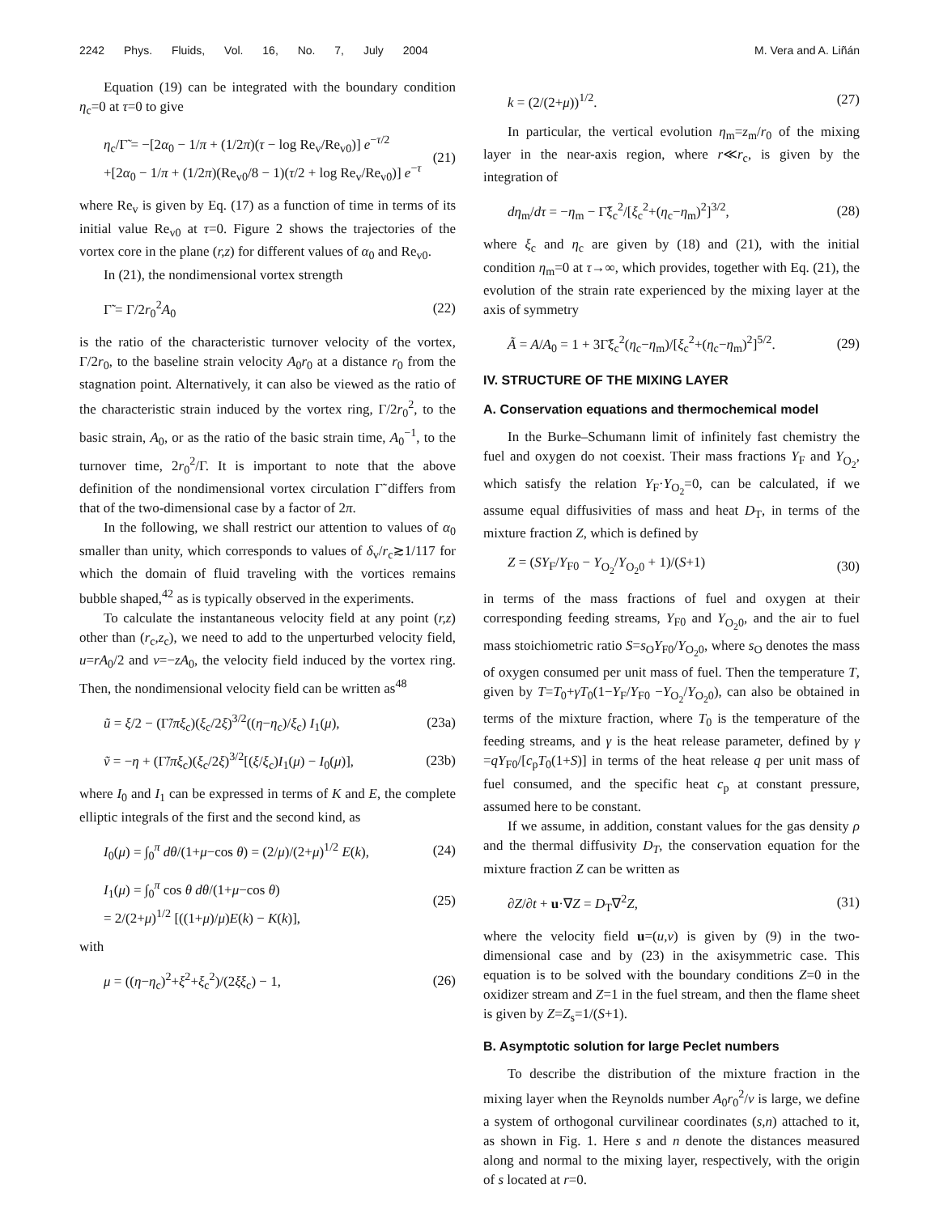2242 Phys. Fluids, Vol. 16, No. 7, July 2004 M. Vera and A. Liñán
Equation (19) can be integrated with the boundary condition η<sub>c</sub>=0 at τ=0 to give
η<sub>c</sub>/Γ̃ = −[2α<sub>0</sub> − 1/π + (1/2π)(τ − log Re<sub>v</sub>/Re<sub>v0</sub>)] e<sup>−τ/2</sup>
+[2α<sub>0</sub> − 1/π + (1/2π)(Re<sub>v0</sub>/8 − 1)(τ/2 + log Re<sub>v</sub>/Re<sub>v0</sub>)] e<sup>−τ</sup> (21)
where Re<sub>v</sub> is given by Eq. (17) as a function of time in terms of its initial value Re<sub>v0</sub> at τ=0. Figure 2 shows the trajectories of the vortex core in the plane (r,z) for different values of α<sub>0</sub> and Re<sub>v0</sub>.
In (21), the nondimensional vortex strength
Γ̃ = Γ/2r<sub>0</sub><sup>2</sup>A<sub>0</sub> (22)
is the ratio of the characteristic turnover velocity of the vortex, Γ/2r<sub>0</sub>, to the baseline strain velocity A<sub>0</sub>r<sub>0</sub> at a distance r<sub>0</sub> from the stagnation point. Alternatively, it can also be viewed as the ratio of the characteristic strain induced by the vortex ring, Γ/2r<sub>0</sub><sup>2</sup>, to the basic strain, A<sub>0</sub>, or as the ratio of the basic strain time, A<sub>0</sub><sup>−1</sup>, to the turnover time, 2r<sub>0</sub><sup>2</sup>/Γ. It is important to note that the above definition of the nondimensional vortex circulation Γ̃ differs from that of the two-dimensional case by a factor of 2π.
In the following, we shall restrict our attention to values of α<sub>0</sub> smaller than unity, which corresponds to values of δ<sub>v</sub>/r<sub>c</sub>≳1/117 for which the domain of fluid traveling with the vortices remains bubble shaped,<sup>42</sup> as is typically observed in the experiments.
To calculate the instantaneous velocity field at any point (r,z) other than (r<sub>c</sub>,z<sub>c</sub>), we need to add to the unperturbed velocity field, u=rA<sub>0</sub>/2 and v=−zA<sub>0</sub>, the velocity field induced by the vortex ring. Then, the nondimensional velocity field can be written as<sup>48</sup>
ũ = ξ/2 − (Γ̃/πξ<sub>c</sub>)(ξ<sub>c</sub>/2ξ)<sup>3/2</sup>((η−η<sub>c</sub>)/ξ<sub>c</sub>) I<sub>1</sub>(μ), (23a)
ṽ = −η + (Γ̃/πξ<sub>c</sub>)(ξ<sub>c</sub>/2ξ)<sup>3/2</sup>[(ξ/ξ<sub>c</sub>)I<sub>1</sub>(μ) − I<sub>0</sub>(μ)], (23b)
where I<sub>0</sub> and I<sub>1</sub> can be expressed in terms of K and E, the complete elliptic integrals of the first and the second kind, as
I<sub>0</sub>(μ) = ∫<sub>0</sub><sup>π</sup> dθ/(1+μ−cos θ) = (2/μ)/(2+μ)<sup>1/2</sup> E(k), (24)
I<sub>1</sub>(μ) = ∫<sub>0</sub><sup>π</sup> cos θ dθ/(1+μ−cos θ)
= 2/(2+μ)<sup>1/2</sup> [((1+μ)/μ)E(k) − K(k)], (25)
with
μ = ((η−η<sub>c</sub>)<sup>2</sup>+ξ<sup>2</sup>+ξ<sub>c</sub><sup>2</sup>)/(2ξξ<sub>c</sub>) − 1, (26)
k = (2/(2+μ))<sup>1/2</sup>. (27)
In particular, the vertical evolution η<sub>m</sub>=z<sub>m</sub>/r<sub>0</sub> of the mixing layer in the near-axis region, where r≪r<sub>c</sub>, is given by the integration of
dη<sub>m</sub>/dτ = −η<sub>m</sub> − Γ̃ξ<sub>c</sub><sup>2</sup>/[ξ<sub>c</sub><sup>2</sup>+(η<sub>c</sub>−η<sub>m</sub>)<sup>2</sup>]<sup>3/2</sup>, (28)
where ξ<sub>c</sub> and η<sub>c</sub> are given by (18) and (21), with the initial condition η<sub>m</sub>=0 at τ→∞, which provides, together with Eq. (21), the evolution of the strain rate experienced by the mixing layer at the axis of symmetry
Ã = A/A<sub>0</sub> = 1 + 3Γ̃ξ<sub>c</sub><sup>2</sup>(η<sub>c</sub>−η<sub>m</sub>)/[ξ<sub>c</sub><sup>2</sup>+(η<sub>c</sub>−η<sub>m</sub>)<sup>2</sup>]<sup>5/2</sup>. (29)
IV. STRUCTURE OF THE MIXING LAYER
A. Conservation equations and thermochemical model
In the Burke–Schumann limit of infinitely fast chemistry the fuel and oxygen do not coexist. Their mass fractions Y<sub>F</sub> and Y<sub>O<sub>2</sub></sub>, which satisfy the relation Y<sub>F</sub>·Y<sub>O<sub>2</sub></sub>=0, can be calculated, if we assume equal diffusivities of mass and heat D<sub>T</sub>, in terms of the mixture fraction Z, which is defined by
Z = (SY<sub>F</sub>/Y<sub>F0</sub> − Y<sub>O<sub>2</sub></sub>/Y<sub>O<sub>2</sub>0</sub> + 1)/(S+1) (30)
in terms of the mass fractions of fuel and oxygen at their corresponding feeding streams, Y<sub>F0</sub> and Y<sub>O<sub>2</sub>0</sub>, and the air to fuel mass stoichiometric ratio S=s<sub>O</sub>Y<sub>F0</sub>/Y<sub>O<sub>2</sub>0</sub>, where s<sub>O</sub> denotes the mass of oxygen consumed per unit mass of fuel. Then the temperature T, given by T=T<sub>0</sub>+γT<sub>0</sub>(1−Y<sub>F</sub>/Y<sub>F0</sub> −Y<sub>O<sub>2</sub></sub>/Y<sub>O<sub>2</sub>0</sub>), can also be obtained in terms of the mixture fraction, where T<sub>0</sub> is the temperature of the feeding streams, and γ is the heat release parameter, defined by γ =qY<sub>F0</sub>/[c<sub>p</sub>T<sub>0</sub>(1+S)] in terms of the heat release q per unit mass of fuel consumed, and the specific heat c<sub>p</sub> at constant pressure, assumed here to be constant.
If we assume, in addition, constant values for the gas density ρ and the thermal diffusivity D<sub>T</sub>, the conservation equation for the mixture fraction Z can be written as
∂Z/∂t + u·∇Z = D<sub>T</sub>∇<sup>2</sup>Z, (31)
where the velocity field u=(u,v) is given by (9) in the two-dimensional case and by (23) in the axisymmetric case. This equation is to be solved with the boundary conditions Z=0 in the oxidizer stream and Z=1 in the fuel stream, and then the flame sheet is given by Z=Z<sub>s</sub>=1/(S+1).
B. Asymptotic solution for large Peclet numbers
To describe the distribution of the mixture fraction in the mixing layer when the Reynolds number A<sub>0</sub>r<sub>0</sub><sup>2</sup>/ν is large, we define a system of orthogonal curvilinear coordinates (s,n) attached to it, as shown in Fig. 1. Here s and n denote the distances measured along and normal to the mixing layer, respectively, with the origin of s located at r=0.